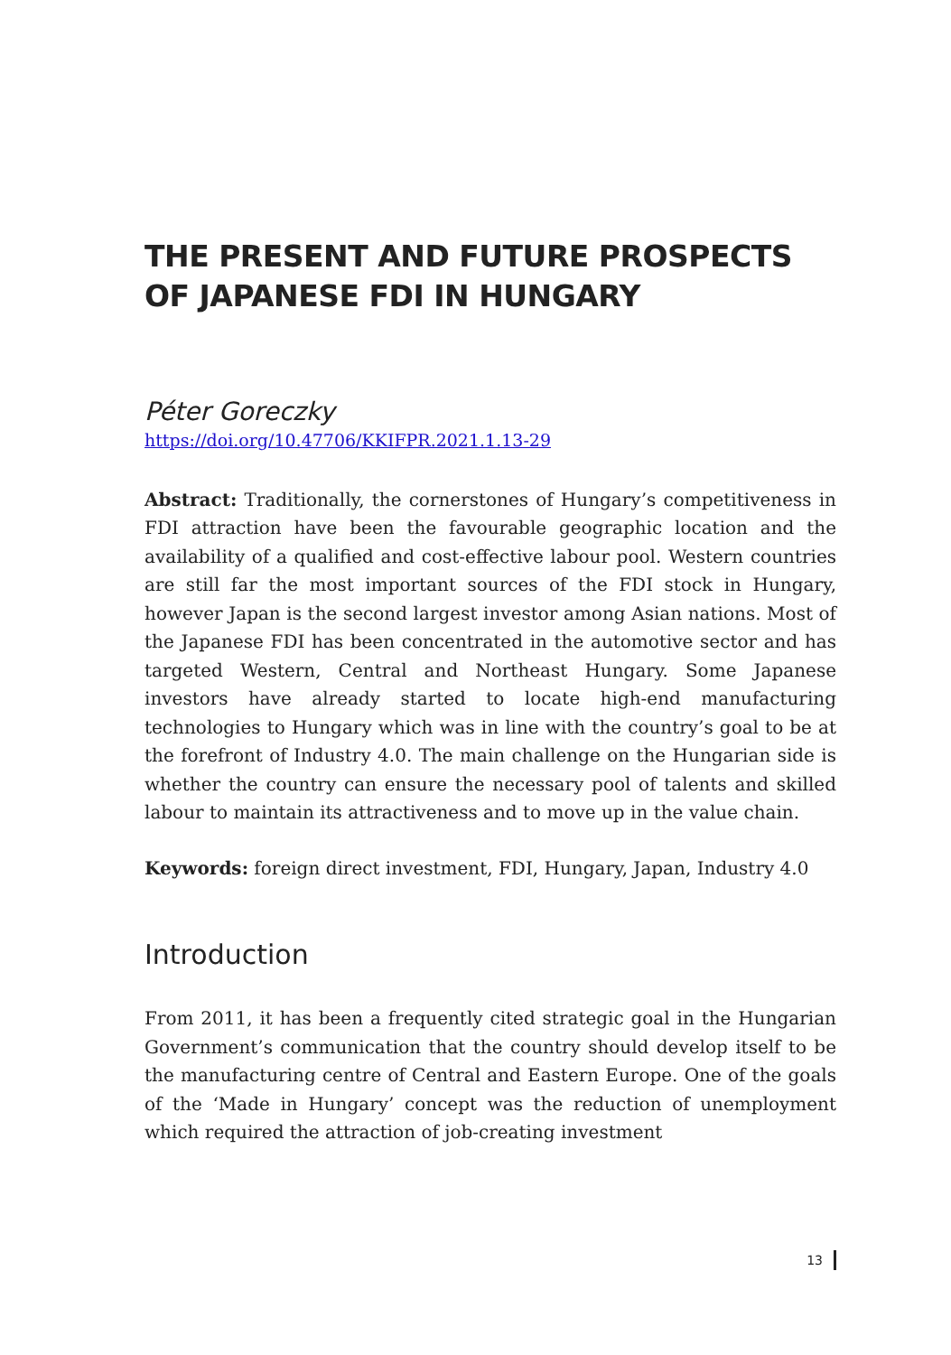THE PRESENT AND FUTURE PROSPECTS OF JAPANESE FDI IN HUNGARY
Péter Goreczky
https://doi.org/10.47706/KKIFPR.2021.1.13-29
Abstract: Traditionally, the cornerstones of Hungary’s competitiveness in FDI attraction have been the favourable geographic location and the availability of a qualified and cost-effective labour pool. Western countries are still far the most important sources of the FDI stock in Hungary, however Japan is the second largest investor among Asian nations. Most of the Japanese FDI has been concentrated in the automotive sector and has targeted Western, Central and Northeast Hungary. Some Japanese investors have already started to locate high-end manufacturing technologies to Hungary which was in line with the country’s goal to be at the forefront of Industry 4.0. The main challenge on the Hungarian side is whether the country can ensure the necessary pool of talents and skilled labour to maintain its attractiveness and to move up in the value chain.
Keywords: foreign direct investment, FDI, Hungary, Japan, Industry 4.0
Introduction
From 2011, it has been a frequently cited strategic goal in the Hungarian Government’s communication that the country should develop itself to be the manufacturing centre of Central and Eastern Europe. One of the goals of the ‘Made in Hungary’ concept was the reduction of unemployment which required the attraction of job-creating investment
13